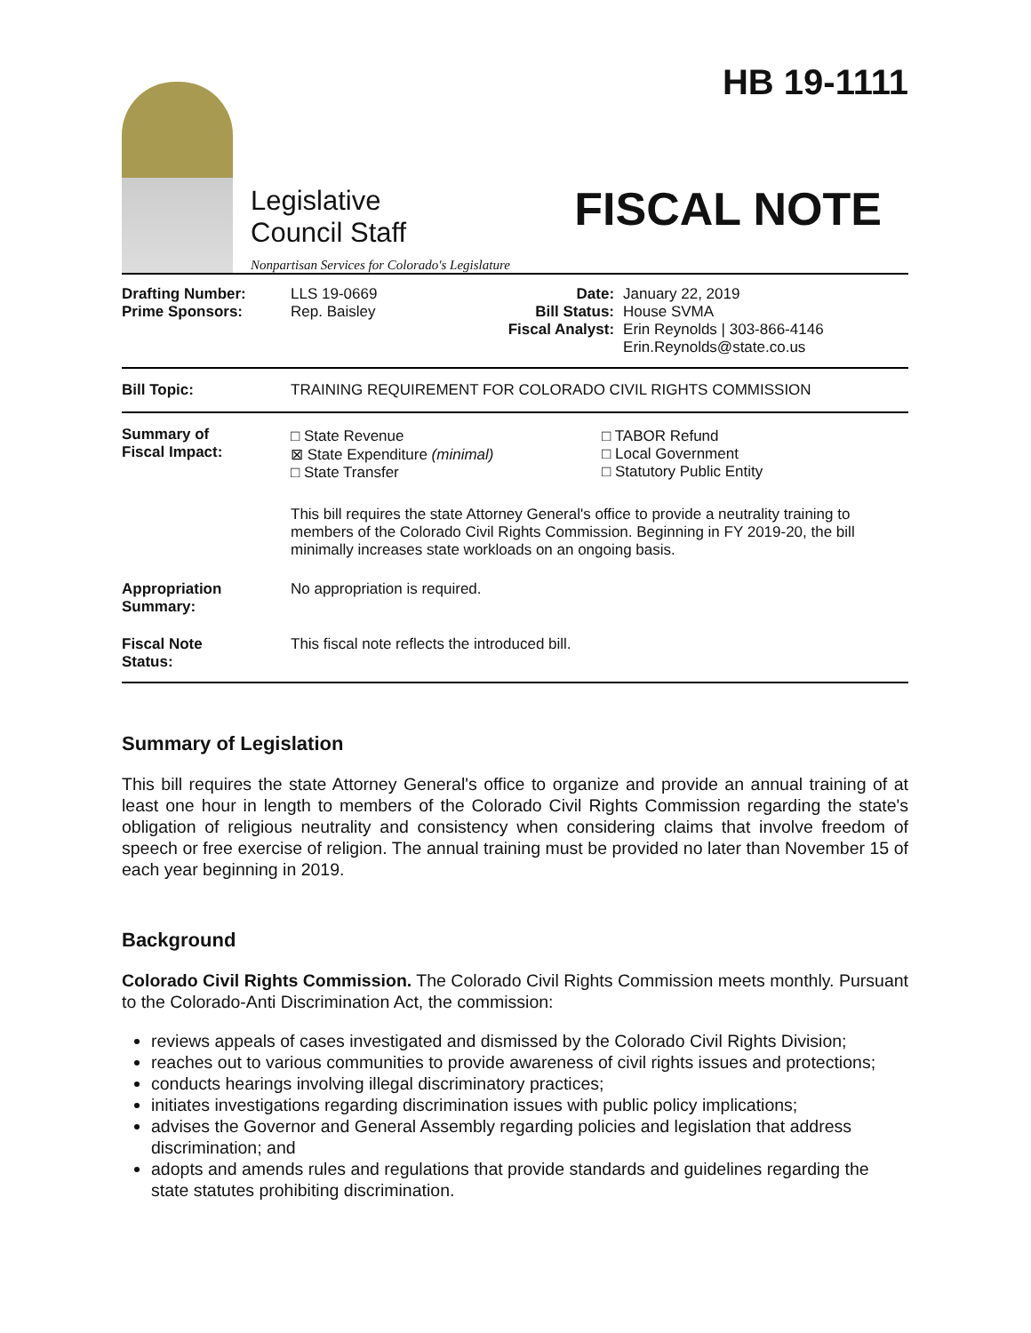Legislative
Council Staff
Nonpartisan Services for Colorado's Legislature
HB 19-1111
FISCAL NOTE
| Drafting Number: Prime Sponsors: | LLS 19-0669 Rep. Baisley | Date: Bill Status: Fiscal Analyst: | January 22, 2019 House SVMA Erin Reynolds / 303-866-4146 Erin.Reynolds@state.co.us |
| Bill Topic: | TRAINING REQUIREMENT FOR COLORADO CIVIL RIGHTS COMMISSION |
| Summary of Fiscal Impact: | / □ State Revenue ⊠ State Expenditure (minimal) □ State Transfer / □ TABOR Refund □ Local Government □ Statutory Public Entity / This bill requires the state Attorney General's office to provide a neutrality training to members of the Colorado Civil Rights Commission. Beginning in FY 2019-20, the bill minimally increases state workloads on an ongoing basis. |
| Appropriation Summary: | No appropriation is required. |
| Fiscal Note Status: | This fiscal note reflects the introduced bill. |
Summary of Legislation
This bill requires the state Attorney General's office to organize and provide an annual training of at least one hour in length to members of the Colorado Civil Rights Commission regarding the state's obligation of religious neutrality and consistency when considering claims that involve freedom of speech or free exercise of religion. The annual training must be provided no later than November 15 of each year beginning in 2019.
Background
Colorado Civil Rights Commission. The Colorado Civil Rights Commission meets monthly. Pursuant to the Colorado-Anti Discrimination Act, the commission:
reviews appeals of cases investigated and dismissed by the Colorado Civil Rights Division;
reaches out to various communities to provide awareness of civil rights issues and protections;
conducts hearings involving illegal discriminatory practices;
initiates investigations regarding discrimination issues with public policy implications;
advises the Governor and General Assembly regarding policies and legislation that address discrimination; and
adopts and amends rules and regulations that provide standards and guidelines regarding the state statutes prohibiting discrimination.